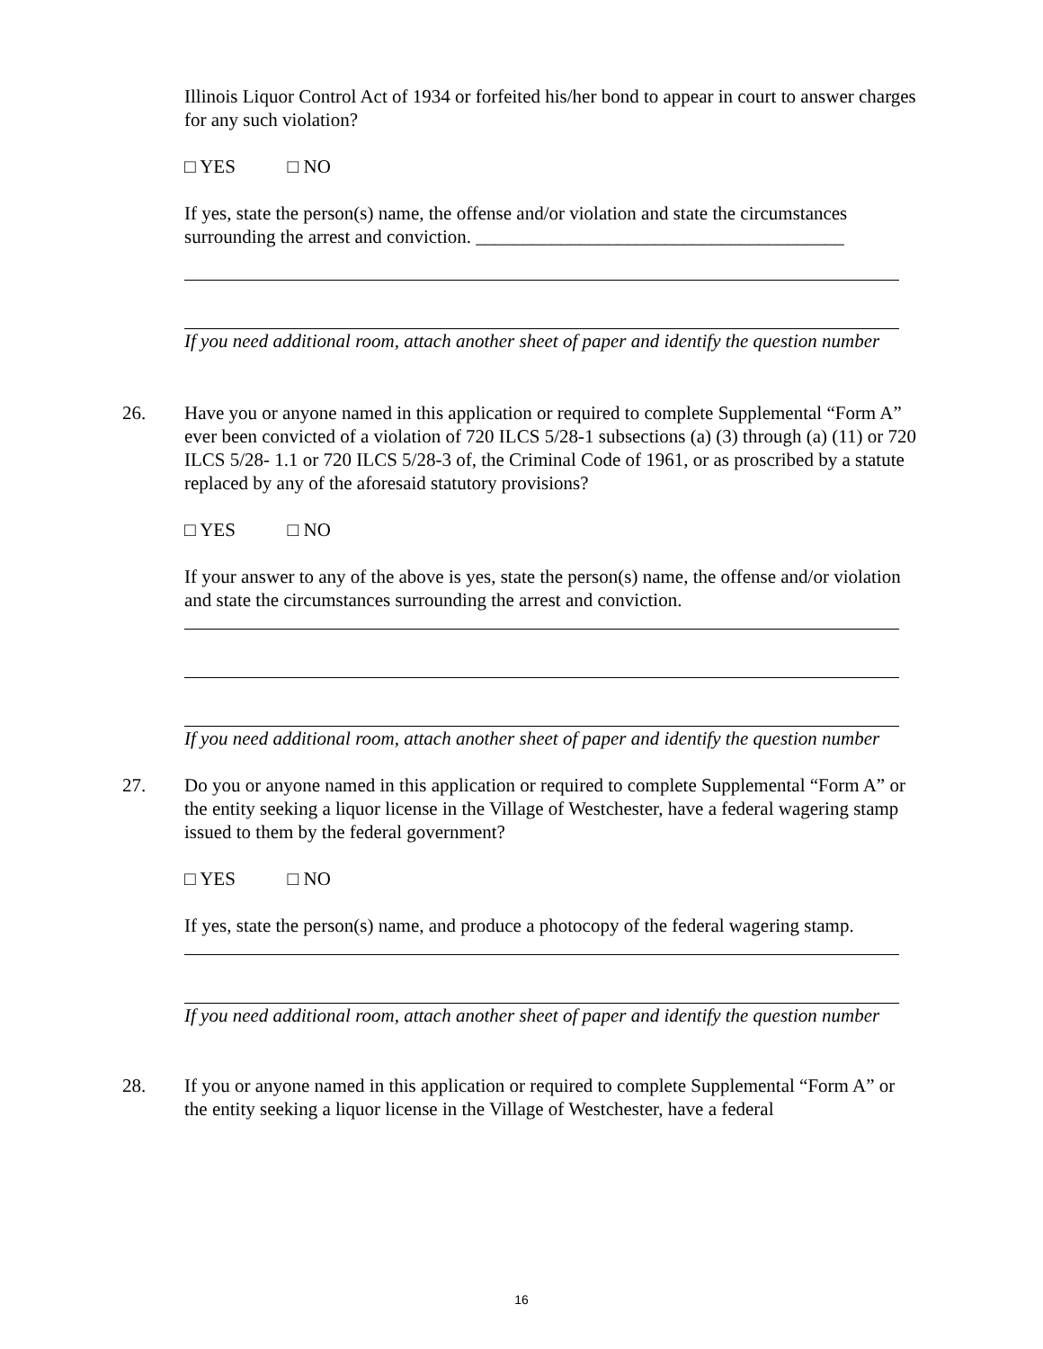Illinois Liquor Control Act of 1934 or forfeited his/her bond to appear in court to answer charges for any such violation?
□ YES □ NO
If yes, state the person(s) name, the offense and/or violation and state the circumstances surrounding the arrest and conviction. _______________________________________
If you need additional room, attach another sheet of paper and identify the question number
26. Have you or anyone named in this application or required to complete Supplemental “Form A” ever been convicted of a violation of 720 ILCS 5/28-1 subsections (a) (3) through (a) (11) or 720 ILCS 5/28- 1.1 or 720 ILCS 5/28-3 of, the Criminal Code of 1961, or as proscribed by a statute replaced by any of the aforesaid statutory provisions?
□ YES □ NO
If your answer to any of the above is yes, state the person(s) name, the offense and/or violation and state the circumstances surrounding the arrest and conviction.
If you need additional room, attach another sheet of paper and identify the question number
27. Do you or anyone named in this application or required to complete Supplemental “Form A” or the entity seeking a liquor license in the Village of Westchester, have a federal wagering stamp issued to them by the federal government?
□ YES □ NO
If yes, state the person(s) name, and produce a photocopy of the federal wagering stamp.
If you need additional room, attach another sheet of paper and identify the question number
28. If you or anyone named in this application or required to complete Supplemental “Form A” or the entity seeking a liquor license in the Village of Westchester, have a federal
16